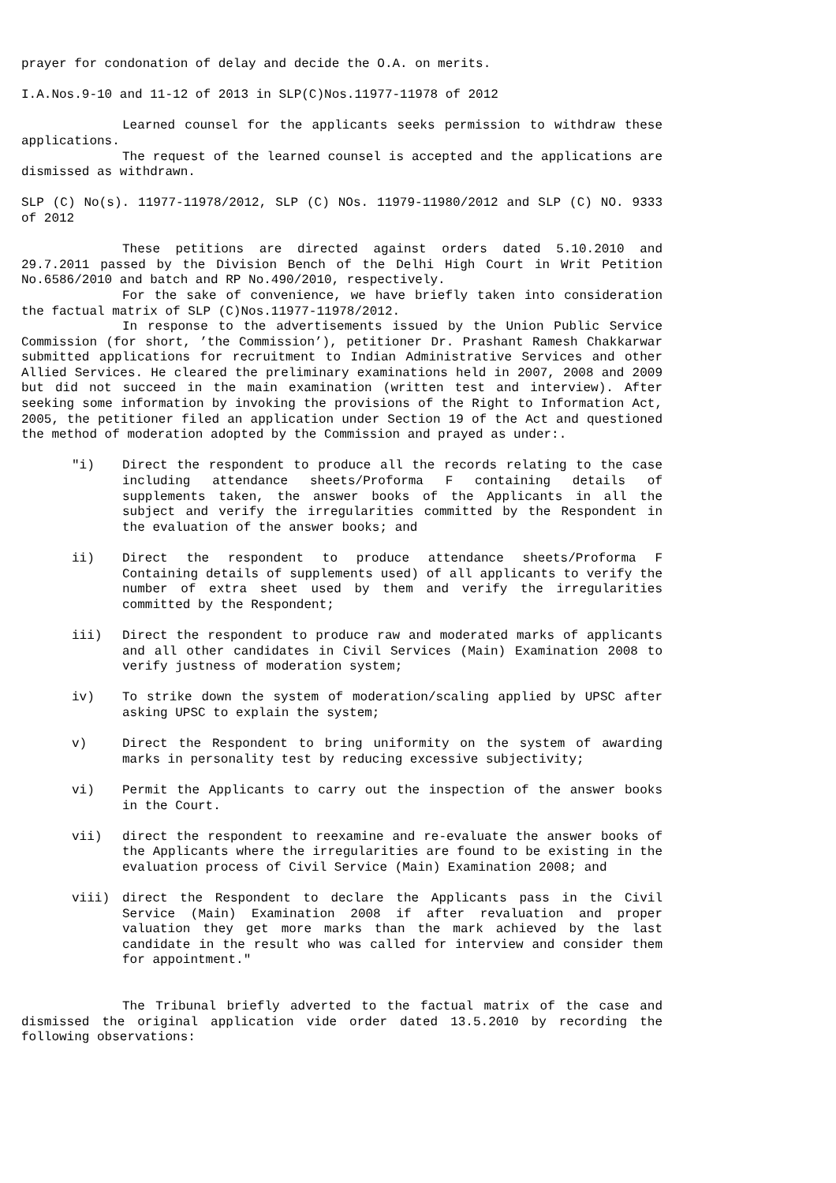prayer for condonation of delay and decide the O.A. on merits.
I.A.Nos.9-10 and 11-12 of 2013 in SLP(C)Nos.11977-11978 of 2012
Learned counsel for the applicants seeks permission to withdraw these applications.
The request of the learned counsel is accepted and the applications are dismissed as withdrawn.
SLP (C) No(s). 11977-11978/2012, SLP (C) NOs. 11979-11980/2012 and SLP (C) NO. 9333 of 2012
These petitions are directed against orders dated 5.10.2010 and 29.7.2011 passed by the Division Bench of the Delhi High Court in Writ Petition No.6586/2010 and batch and RP No.490/2010, respectively.
For the sake of convenience, we have briefly taken into consideration the factual matrix of SLP (C)Nos.11977-11978/2012.
In response to the advertisements issued by the Union Public Service Commission (for short, ’the Commission’), petitioner Dr. Prashant Ramesh Chakkarwar submitted applications for recruitment to Indian Administrative Services and other Allied Services. He cleared the preliminary examinations held in 2007, 2008 and 2009 but did not succeed in the main examination (written test and interview). After seeking some information by invoking the provisions of the Right to Information Act, 2005, the petitioner filed an application under Section 19 of the Act and questioned the method of moderation adopted by the Commission and prayed as under:.
"i) Direct the respondent to produce all the records relating to the case including attendance sheets/Proforma F containing details of supplements taken, the answer books of the Applicants in all the subject and verify the irregularities committed by the Respondent in the evaluation of the answer books; and
ii) Direct the respondent to produce attendance sheets/Proforma F Containing details of supplements used) of all applicants to verify the number of extra sheet used by them and verify the irregularities committed by the Respondent;
iii) Direct the respondent to produce raw and moderated marks of applicants and all other candidates in Civil Services (Main) Examination 2008 to verify justness of moderation system;
iv) To strike down the system of moderation/scaling applied by UPSC after asking UPSC to explain the system;
v) Direct the Respondent to bring uniformity on the system of awarding marks in personality test by reducing excessive subjectivity;
vi) Permit the Applicants to carry out the inspection of the answer books in the Court.
vii) direct the respondent to reexamine and re-evaluate the answer books of the Applicants where the irregularities are found to be existing in the evaluation process of Civil Service (Main) Examination 2008; and
viii) direct the Respondent to declare the Applicants pass in the Civil Service (Main) Examination 2008 if after revaluation and proper valuation they get more marks than the mark achieved by the last candidate in the result who was called for interview and consider them for appointment."
The Tribunal briefly adverted to the factual matrix of the case and dismissed the original application vide order dated 13.5.2010 by recording the following observations: